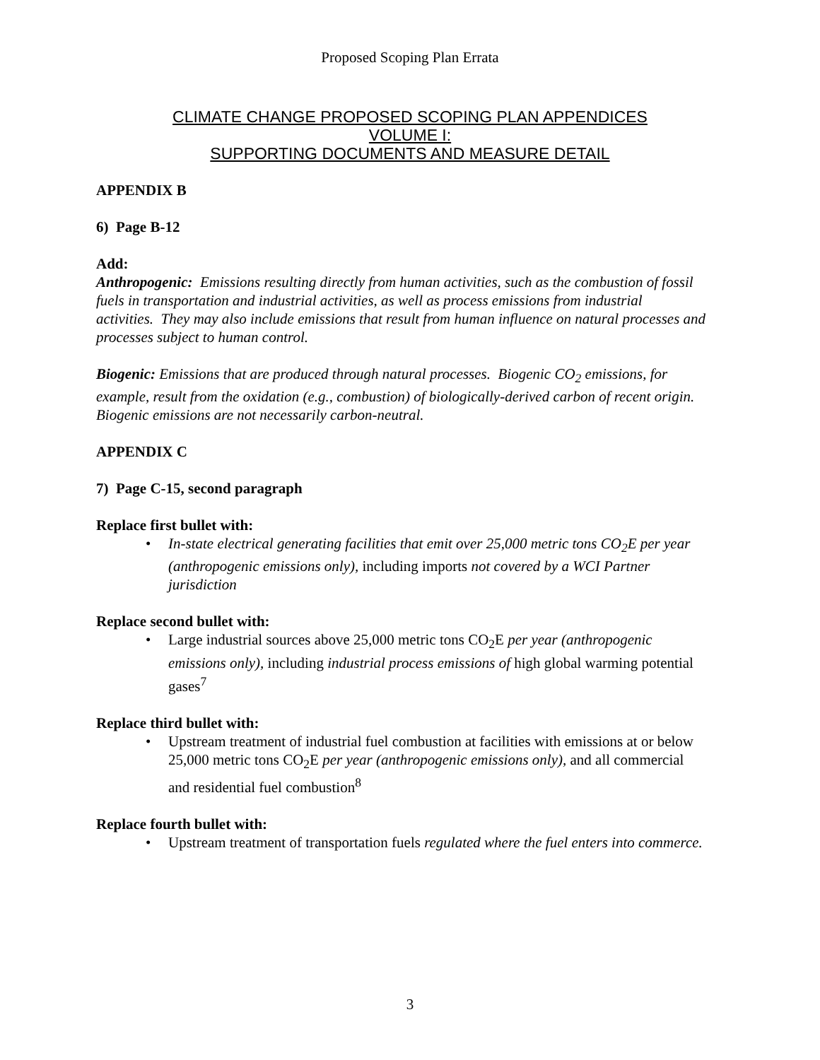Proposed Scoping Plan Errata
CLIMATE CHANGE PROPOSED SCOPING PLAN APPENDICES
VOLUME I:
SUPPORTING DOCUMENTS AND MEASURE DETAIL
APPENDIX B
6) Page B-12
Add:
Anthropogenic: Emissions resulting directly from human activities, such as the combustion of fossil fuels in transportation and industrial activities, as well as process emissions from industrial activities. They may also include emissions that result from human influence on natural processes and processes subject to human control.
Biogenic: Emissions that are produced through natural processes. Biogenic CO<sub>2</sub> emissions, for example, result from the oxidation (e.g., combustion) of biologically-derived carbon of recent origin. Biogenic emissions are not necessarily carbon-neutral.
APPENDIX C
7) Page C-15, second paragraph
Replace first bullet with:
• In-state electrical generating facilities that emit over 25,000 metric tons CO<sub>2</sub>E per year (anthropogenic emissions only), including imports not covered by a WCI Partner jurisdiction
Replace second bullet with:
• Large industrial sources above 25,000 metric tons CO<sub>2</sub>E per year (anthropogenic emissions only), including industrial process emissions of high global warming potential gases<sup>7</sup>
Replace third bullet with:
• Upstream treatment of industrial fuel combustion at facilities with emissions at or below 25,000 metric tons CO<sub>2</sub>E per year (anthropogenic emissions only), and all commercial and residential fuel combustion<sup>8</sup>
Replace fourth bullet with:
• Upstream treatment of transportation fuels regulated where the fuel enters into commerce.
3